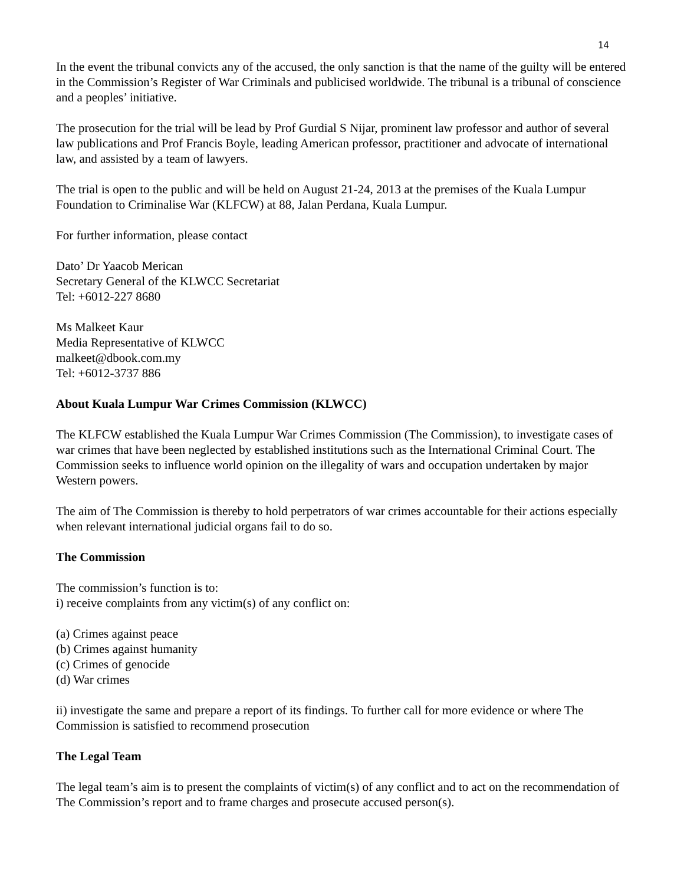14
In the event the tribunal convicts any of the accused, the only sanction is that the name of the guilty will be entered in the Commission’s Register of War Criminals and publicised worldwide. The tribunal is a tribunal of conscience and a peoples’ initiative.
The prosecution for the trial will be lead by Prof Gurdial S Nijar, prominent law professor and author of several law publications and Prof Francis Boyle, leading American professor, practitioner and advocate of international law, and assisted by a team of lawyers.
The trial is open to the public and will be held on August 21-24, 2013 at the premises of the Kuala Lumpur Foundation to Criminalise War (KLFCW) at 88, Jalan Perdana, Kuala Lumpur.
For further information, please contact
Dato’ Dr Yaacob Merican
Secretary General of the KLWCC Secretariat
Tel: +6012-227 8680
Ms Malkeet Kaur
Media Representative of KLWCC
malkeet@dbook.com.my
Tel: +6012-3737 886
About Kuala Lumpur War Crimes Commission (KLWCC)
The KLFCW established the Kuala Lumpur War Crimes Commission (The Commission), to investigate cases of war crimes that have been neglected by established institutions such as the International Criminal Court. The Commission seeks to influence world opinion on the illegality of wars and occupation undertaken by major Western powers.
The aim of The Commission is thereby to hold perpetrators of war crimes accountable for their actions especially when relevant international judicial organs fail to do so.
The Commission
The commission’s function is to:
i) receive complaints from any victim(s) of any conflict on:
(a) Crimes against peace
(b) Crimes against humanity
(c) Crimes of genocide
(d) War crimes
ii) investigate the same and prepare a report of its findings. To further call for more evidence or where The Commission is satisfied to recommend prosecution
The Legal Team
The legal team’s aim is to present the complaints of victim(s) of any conflict and to act on the recommendation of The Commission’s report and to frame charges and prosecute accused person(s).